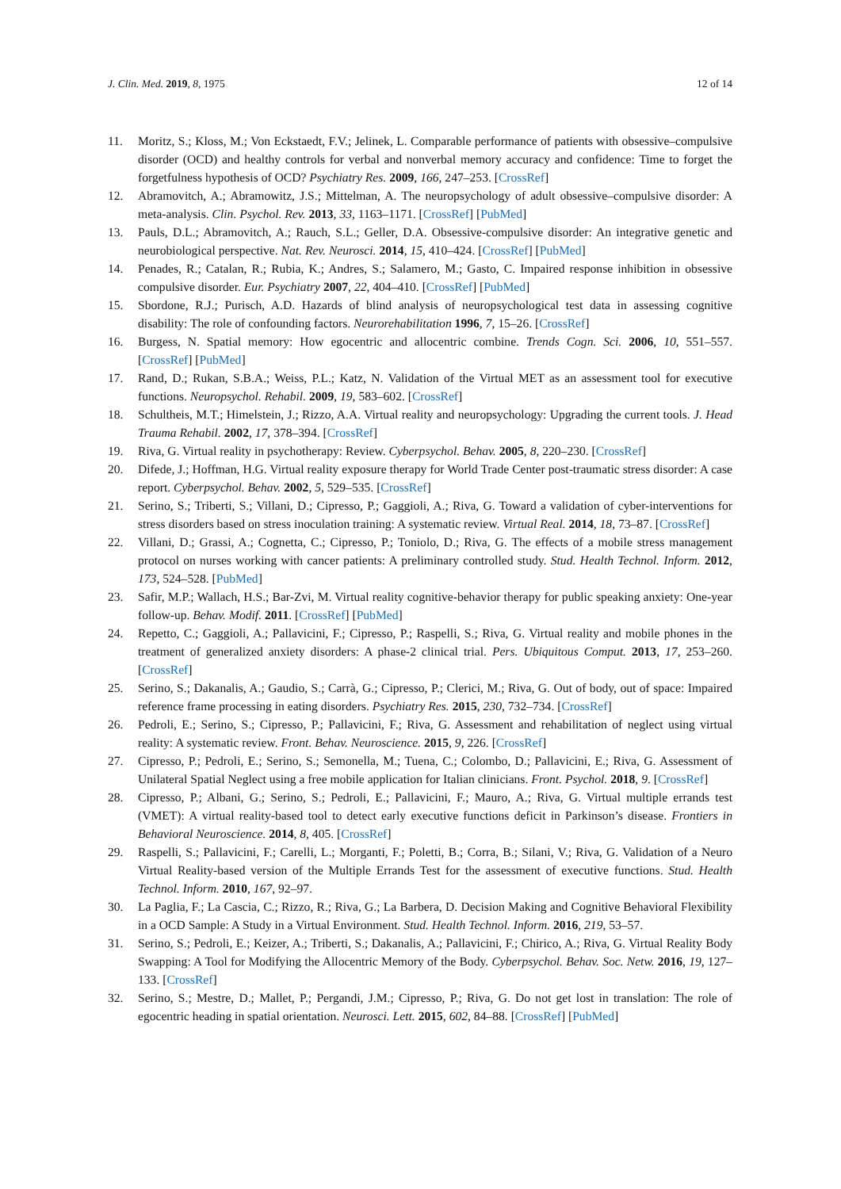J. Clin. Med. 2019, 8, 1975 12 of 14
11. Moritz, S.; Kloss, M.; Von Eckstaedt, F.V.; Jelinek, L. Comparable performance of patients with obsessive–compulsive disorder (OCD) and healthy controls for verbal and nonverbal memory accuracy and confidence: Time to forget the forgetfulness hypothesis of OCD? Psychiatry Res. 2009, 166, 247–253. [CrossRef]
12. Abramovitch, A.; Abramowitz, J.S.; Mittelman, A. The neuropsychology of adult obsessive–compulsive disorder: A meta-analysis. Clin. Psychol. Rev. 2013, 33, 1163–1171. [CrossRef] [PubMed]
13. Pauls, D.L.; Abramovitch, A.; Rauch, S.L.; Geller, D.A. Obsessive-compulsive disorder: An integrative genetic and neurobiological perspective. Nat. Rev. Neurosci. 2014, 15, 410–424. [CrossRef] [PubMed]
14. Penades, R.; Catalan, R.; Rubia, K.; Andres, S.; Salamero, M.; Gasto, C. Impaired response inhibition in obsessive compulsive disorder. Eur. Psychiatry 2007, 22, 404–410. [CrossRef] [PubMed]
15. Sbordone, R.J.; Purisch, A.D. Hazards of blind analysis of neuropsychological test data in assessing cognitive disability: The role of confounding factors. Neurorehabilitation 1996, 7, 15–26. [CrossRef]
16. Burgess, N. Spatial memory: How egocentric and allocentric combine. Trends Cogn. Sci. 2006, 10, 551–557. [CrossRef] [PubMed]
17. Rand, D.; Rukan, S.B.A.; Weiss, P.L.; Katz, N. Validation of the Virtual MET as an assessment tool for executive functions. Neuropsychol. Rehabil. 2009, 19, 583–602. [CrossRef]
18. Schultheis, M.T.; Himelstein, J.; Rizzo, A.A. Virtual reality and neuropsychology: Upgrading the current tools. J. Head Trauma Rehabil. 2002, 17, 378–394. [CrossRef]
19. Riva, G. Virtual reality in psychotherapy: Review. Cyberpsychol. Behav. 2005, 8, 220–230. [CrossRef]
20. Difede, J.; Hoffman, H.G. Virtual reality exposure therapy for World Trade Center post-traumatic stress disorder: A case report. Cyberpsychol. Behav. 2002, 5, 529–535. [CrossRef]
21. Serino, S.; Triberti, S.; Villani, D.; Cipresso, P.; Gaggioli, A.; Riva, G. Toward a validation of cyber-interventions for stress disorders based on stress inoculation training: A systematic review. Virtual Real. 2014, 18, 73–87. [CrossRef]
22. Villani, D.; Grassi, A.; Cognetta, C.; Cipresso, P.; Toniolo, D.; Riva, G. The effects of a mobile stress management protocol on nurses working with cancer patients: A preliminary controlled study. Stud. Health Technol. Inform. 2012, 173, 524–528. [PubMed]
23. Safir, M.P.; Wallach, H.S.; Bar-Zvi, M. Virtual reality cognitive-behavior therapy for public speaking anxiety: One-year follow-up. Behav. Modif. 2011. [CrossRef] [PubMed]
24. Repetto, C.; Gaggioli, A.; Pallavicini, F.; Cipresso, P.; Raspelli, S.; Riva, G. Virtual reality and mobile phones in the treatment of generalized anxiety disorders: A phase-2 clinical trial. Pers. Ubiquitous Comput. 2013, 17, 253–260. [CrossRef]
25. Serino, S.; Dakanalis, A.; Gaudio, S.; Carrà, G.; Cipresso, P.; Clerici, M.; Riva, G. Out of body, out of space: Impaired reference frame processing in eating disorders. Psychiatry Res. 2015, 230, 732–734. [CrossRef]
26. Pedroli, E.; Serino, S.; Cipresso, P.; Pallavicini, F.; Riva, G. Assessment and rehabilitation of neglect using virtual reality: A systematic review. Front. Behav. Neuroscience. 2015, 9, 226. [CrossRef]
27. Cipresso, P.; Pedroli, E.; Serino, S.; Semonella, M.; Tuena, C.; Colombo, D.; Pallavicini, E.; Riva, G. Assessment of Unilateral Spatial Neglect using a free mobile application for Italian clinicians. Front. Psychol. 2018, 9. [CrossRef]
28. Cipresso, P.; Albani, G.; Serino, S.; Pedroli, E.; Pallavicini, F.; Mauro, A.; Riva, G. Virtual multiple errands test (VMET): A virtual reality-based tool to detect early executive functions deficit in Parkinson’s disease. Frontiers in Behavioral Neuroscience. 2014, 8, 405. [CrossRef]
29. Raspelli, S.; Pallavicini, F.; Carelli, L.; Morganti, F.; Poletti, B.; Corra, B.; Silani, V.; Riva, G. Validation of a Neuro Virtual Reality-based version of the Multiple Errands Test for the assessment of executive functions. Stud. Health Technol. Inform. 2010, 167, 92–97.
30. La Paglia, F.; La Cascia, C.; Rizzo, R.; Riva, G.; La Barbera, D. Decision Making and Cognitive Behavioral Flexibility in a OCD Sample: A Study in a Virtual Environment. Stud. Health Technol. Inform. 2016, 219, 53–57.
31. Serino, S.; Pedroli, E.; Keizer, A.; Triberti, S.; Dakanalis, A.; Pallavicini, F.; Chirico, A.; Riva, G. Virtual Reality Body Swapping: A Tool for Modifying the Allocentric Memory of the Body. Cyberpsychol. Behav. Soc. Netw. 2016, 19, 127–133. [CrossRef]
32. Serino, S.; Mestre, D.; Mallet, P.; Pergandi, J.M.; Cipresso, P.; Riva, G. Do not get lost in translation: The role of egocentric heading in spatial orientation. Neurosci. Lett. 2015, 602, 84–88. [CrossRef] [PubMed]